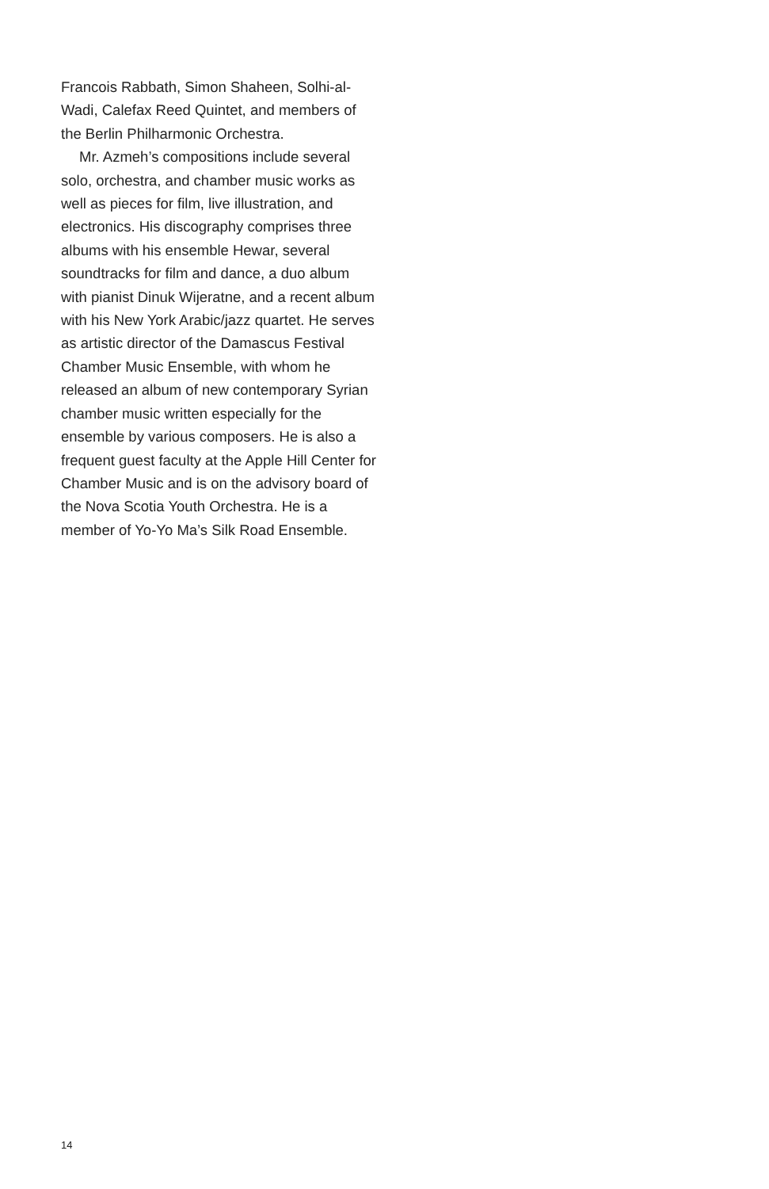Francois Rabbath, Simon Shaheen, Solhi-al-Wadi, Calefax Reed Quintet, and members of the Berlin Philharmonic Orchestra.
Mr. Azmeh’s compositions include several solo, orchestra, and chamber music works as well as pieces for film, live illustration, and electronics. His discography comprises three albums with his ensemble Hewar, several soundtracks for film and dance, a duo album with pianist Dinuk Wijeratne, and a recent album with his New York Arabic/jazz quartet. He serves as artistic director of the Damascus Festival Chamber Music Ensemble, with whom he released an album of new contemporary Syrian chamber music written especially for the ensemble by various composers. He is also a frequent guest faculty at the Apple Hill Center for Chamber Music and is on the advisory board of the Nova Scotia Youth Orchestra. He is a member of Yo-Yo Ma’s Silk Road Ensemble.
14